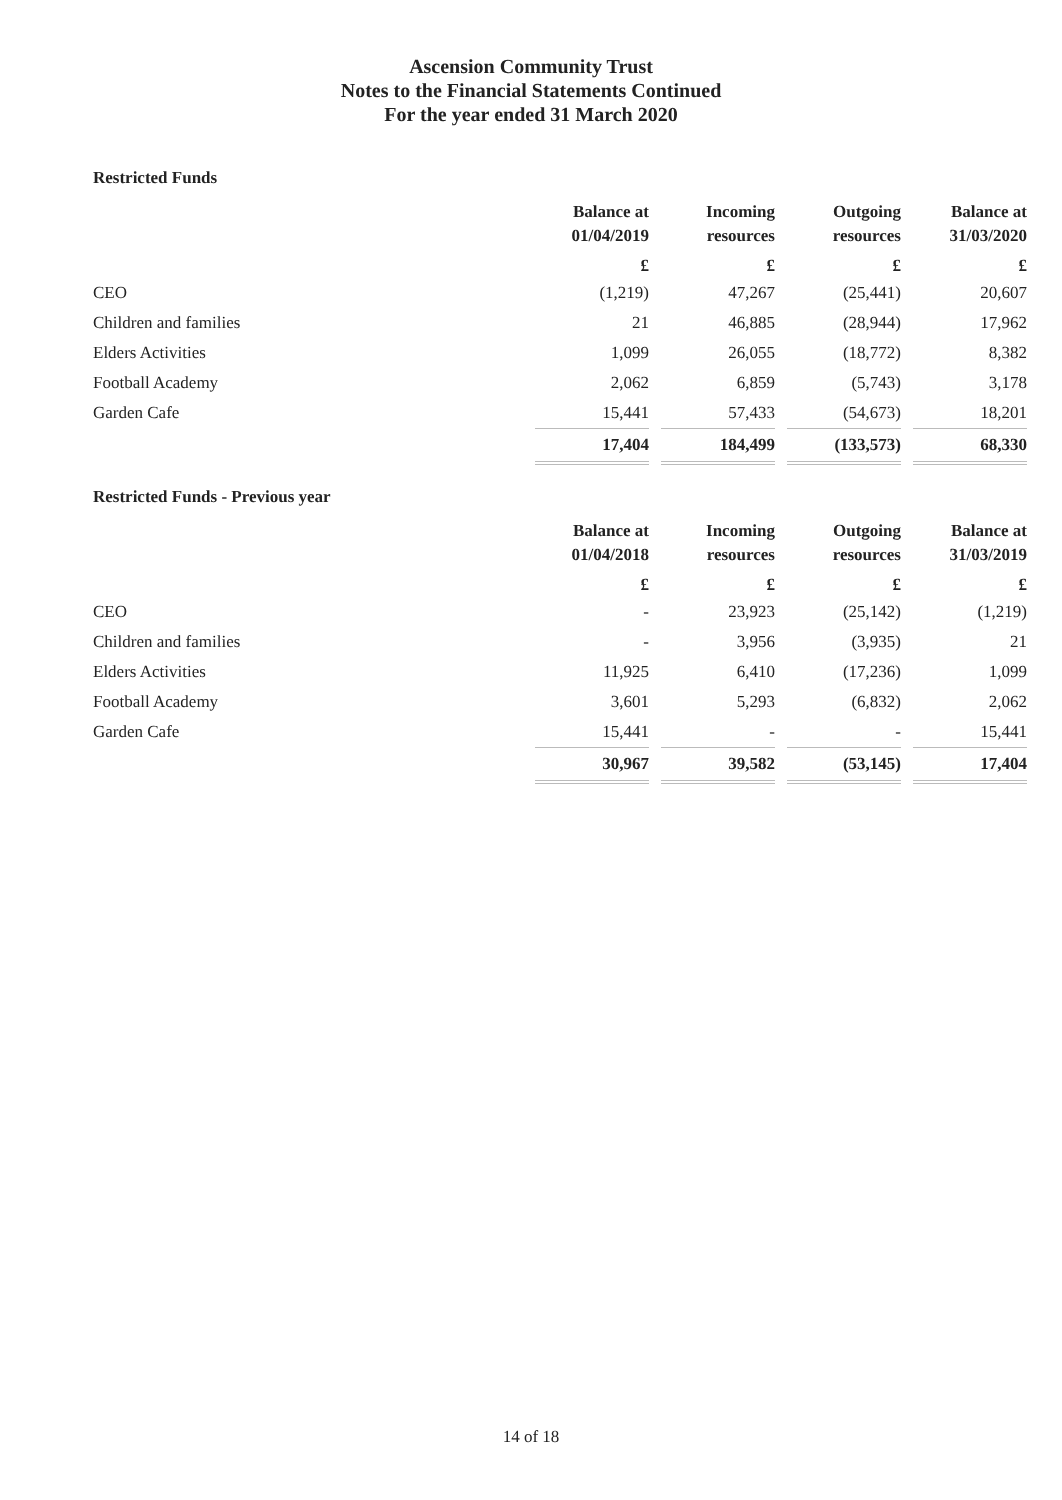Ascension Community Trust
Notes to the Financial Statements Continued
For the year ended 31 March 2020
Restricted Funds
| | Balance at 01/04/2019 | Incoming resources | Outgoing resources | Balance at 31/03/2020 |
| --- | --- | --- | --- | --- |
| | £ | £ | £ | £ |
| CEO | (1,219) | 47,267 | (25,441) | 20,607 |
| Children and families | 21 | 46,885 | (28,944) | 17,962 |
| Elders Activities | 1,099 | 26,055 | (18,772) | 8,382 |
| Football Academy | 2,062 | 6,859 | (5,743) | 3,178 |
| Garden Cafe | 15,441 | 57,433 | (54,673) | 18,201 |
| | 17,404 | 184,499 | (133,573) | 68,330 |
Restricted Funds - Previous year
| | Balance at 01/04/2018 | Incoming resources | Outgoing resources | Balance at 31/03/2019 |
| --- | --- | --- | --- | --- |
| | £ | £ | £ | £ |
| CEO | - | 23,923 | (25,142) | (1,219) |
| Children and families | - | 3,956 | (3,935) | 21 |
| Elders Activities | 11,925 | 6,410 | (17,236) | 1,099 |
| Football Academy | 3,601 | 5,293 | (6,832) | 2,062 |
| Garden Cafe | 15,441 | - | - | 15,441 |
| | 30,967 | 39,582 | (53,145) | 17,404 |
14 of 18